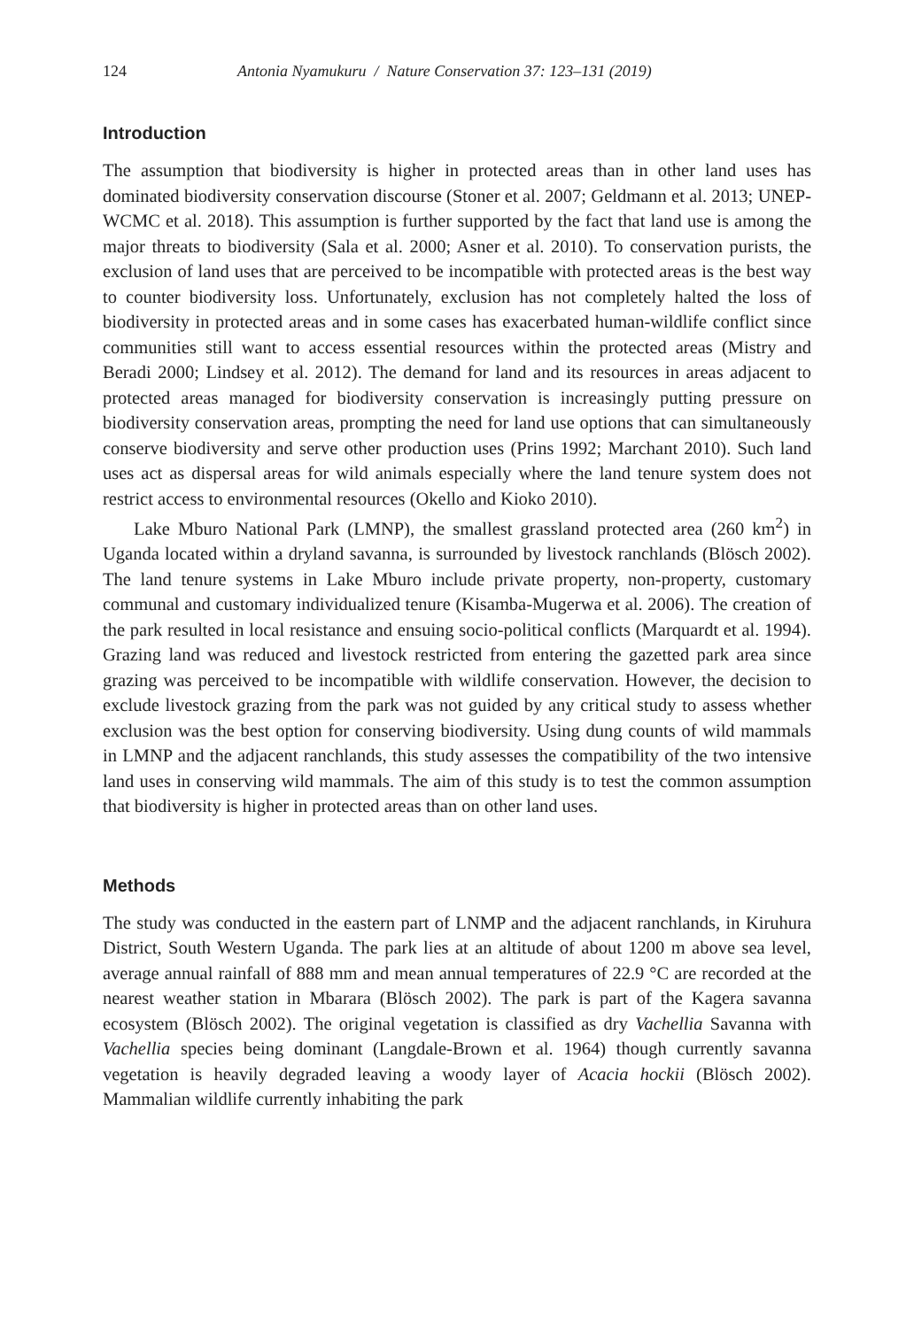124 Antonia Nyamukuru / Nature Conservation 37: 123–131 (2019)
Introduction
The assumption that biodiversity is higher in protected areas than in other land uses has dominated biodiversity conservation discourse (Stoner et al. 2007; Geldmann et al. 2013; UNEP-WCMC et al. 2018). This assumption is further supported by the fact that land use is among the major threats to biodiversity (Sala et al. 2000; Asner et al. 2010). To conservation purists, the exclusion of land uses that are perceived to be incompatible with protected areas is the best way to counter biodiversity loss. Unfortunately, exclusion has not completely halted the loss of biodiversity in protected areas and in some cases has exacerbated human-wildlife conflict since communities still want to access essential resources within the protected areas (Mistry and Beradi 2000; Lindsey et al. 2012). The demand for land and its resources in areas adjacent to protected areas managed for biodiversity conservation is increasingly putting pressure on biodiversity conservation areas, prompting the need for land use options that can simultaneously conserve biodiversity and serve other production uses (Prins 1992; Marchant 2010). Such land uses act as dispersal areas for wild animals especially where the land tenure system does not restrict access to environmental resources (Okello and Kioko 2010).
Lake Mburo National Park (LMNP), the smallest grassland protected area (260 km<sup>2</sup>) in Uganda located within a dryland savanna, is surrounded by livestock ranchlands (Blösch 2002). The land tenure systems in Lake Mburo include private property, non-property, customary communal and customary individualized tenure (Kisamba-Mugerwa et al. 2006). The creation of the park resulted in local resistance and ensuing socio-political conflicts (Marquardt et al. 1994). Grazing land was reduced and livestock restricted from entering the gazetted park area since grazing was perceived to be incompatible with wildlife conservation. However, the decision to exclude livestock grazing from the park was not guided by any critical study to assess whether exclusion was the best option for conserving biodiversity. Using dung counts of wild mammals in LMNP and the adjacent ranchlands, this study assesses the compatibility of the two intensive land uses in conserving wild mammals. The aim of this study is to test the common assumption that biodiversity is higher in protected areas than on other land uses.
Methods
The study was conducted in the eastern part of LNMP and the adjacent ranchlands, in Kiruhura District, South Western Uganda. The park lies at an altitude of about 1200 m above sea level, average annual rainfall of 888 mm and mean annual temperatures of 22.9 °C are recorded at the nearest weather station in Mbarara (Blösch 2002). The park is part of the Kagera savanna ecosystem (Blösch 2002). The original vegetation is classified as dry Vachellia Savanna with Vachellia species being dominant (Langdale-Brown et al. 1964) though currently savanna vegetation is heavily degraded leaving a woody layer of Acacia hockii (Blösch 2002). Mammalian wildlife currently inhabiting the park